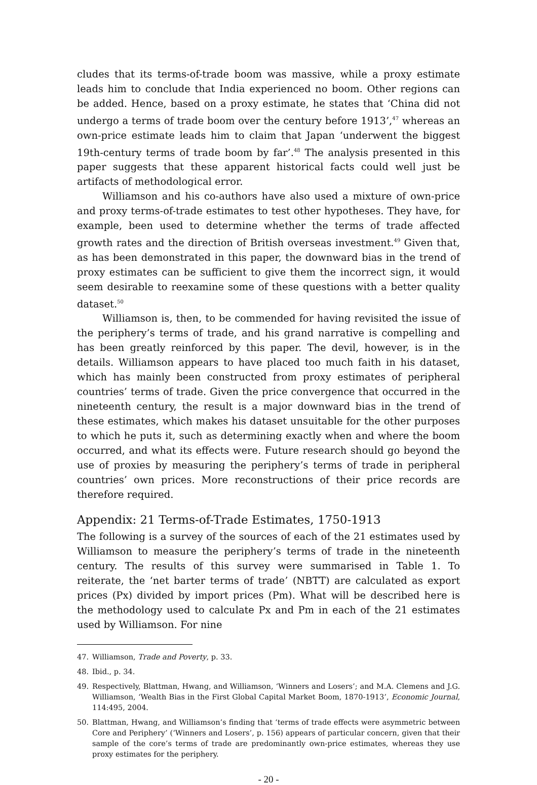cludes that its terms-of-trade boom was massive, while a proxy estimate leads him to conclude that India experienced no boom. Other regions can be added. Hence, based on a proxy estimate, he states that ‘China did not undergo a terms of trade boom over the century before 1913’,<sup>47</sup> whereas an own-price estimate leads him to claim that Japan ‘underwent the biggest 19th-century terms of trade boom by far’.<sup>48</sup> The analysis presented in this paper suggests that these apparent historical facts could well just be artifacts of methodological error.
Williamson and his co-authors have also used a mixture of own-price and proxy terms-of-trade estimates to test other hypotheses. They have, for example, been used to determine whether the terms of trade affected growth rates and the direction of British overseas investment.<sup>49</sup> Given that, as has been demonstrated in this paper, the downward bias in the trend of proxy estimates can be sufficient to give them the incorrect sign, it would seem desirable to reexamine some of these questions with a better quality dataset.<sup>50</sup>
Williamson is, then, to be commended for having revisited the issue of the periphery’s terms of trade, and his grand narrative is compelling and has been greatly reinforced by this paper. The devil, however, is in the details. Williamson appears to have placed too much faith in his dataset, which has mainly been constructed from proxy estimates of peripheral countries’ terms of trade. Given the price convergence that occurred in the nineteenth century, the result is a major downward bias in the trend of these estimates, which makes his dataset unsuitable for the other purposes to which he puts it, such as determining exactly when and where the boom occurred, and what its effects were. Future research should go beyond the use of proxies by measuring the periphery’s terms of trade in peripheral countries’ own prices. More reconstructions of their price records are therefore required.
Appendix: 21 Terms-of-Trade Estimates, 1750-1913
The following is a survey of the sources of each of the 21 estimates used by Williamson to measure the periphery’s terms of trade in the nineteenth century. The results of this survey were summarised in Table 1. To reiterate, the ‘net barter terms of trade’ (NBTT) are calculated as export prices (Px) divided by import prices (Pm). What will be described here is the methodology used to calculate Px and Pm in each of the 21 estimates used by Williamson. For nine
47. Williamson, Trade and Poverty, p. 33.
48. Ibid., p. 34.
49. Respectively, Blattman, Hwang, and Williamson, ‘Winners and Losers’; and M.A. Clemens and J.G. Williamson, ‘Wealth Bias in the First Global Capital Market Boom, 1870-1913’, Economic Journal, 114:495, 2004.
50. Blattman, Hwang, and Williamson’s finding that ‘terms of trade effects were asymmetric between Core and Periphery’ (‘Winners and Losers’, p. 156) appears of particular concern, given that their sample of the core’s terms of trade are predominantly own-price estimates, whereas they use proxy estimates for the periphery.
- 20 -